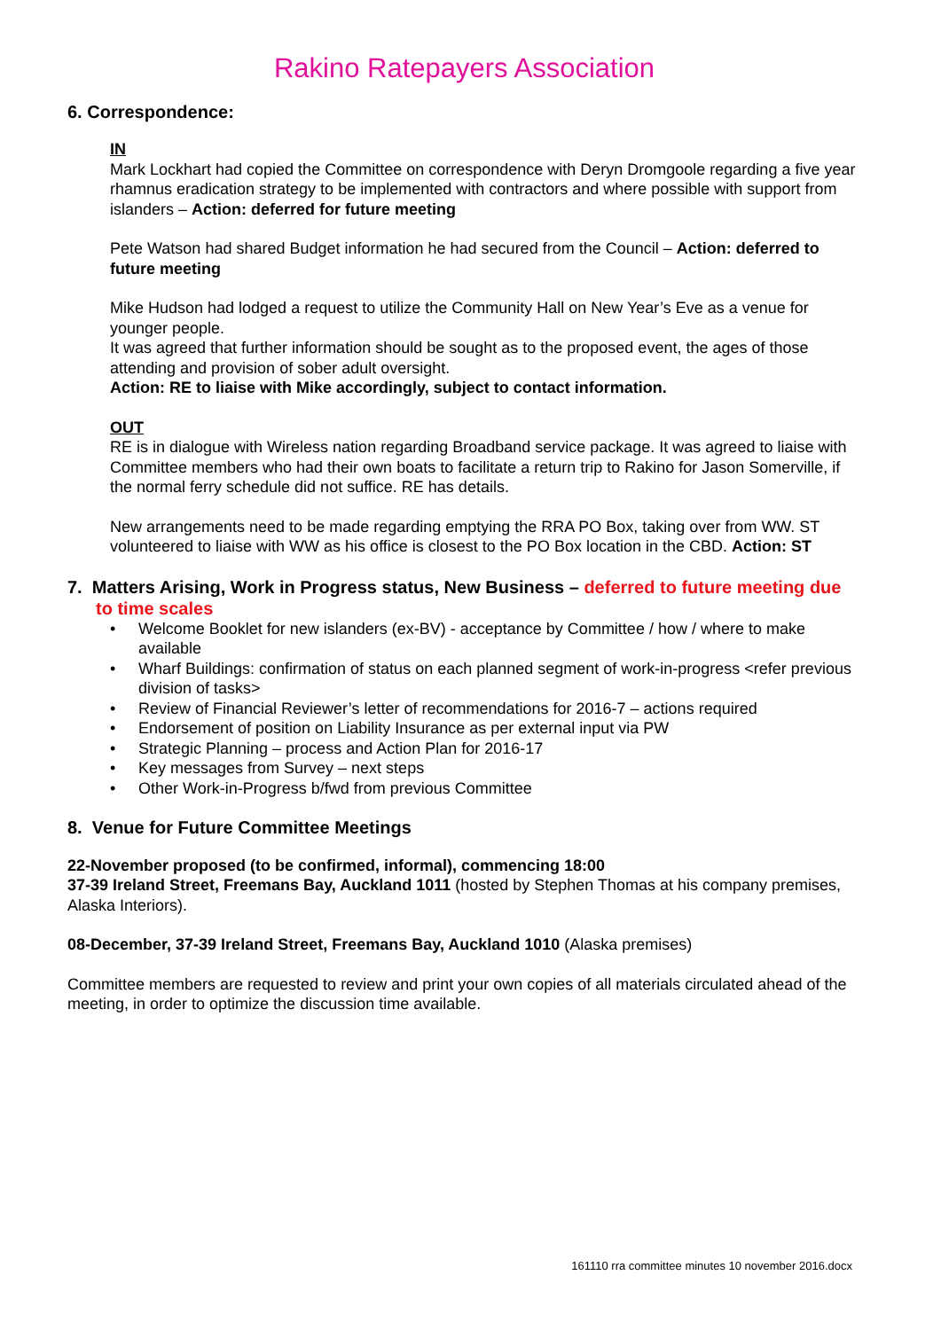Rakino Ratepayers Association
6. Correspondence:
IN
Mark Lockhart had copied the Committee on correspondence with Deryn Dromgoole regarding a five year rhamnus eradication strategy to be implemented with contractors and where possible with support from islanders – Action: deferred for future meeting
Pete Watson had shared Budget information he had secured from the Council – Action: deferred to future meeting
Mike Hudson had lodged a request to utilize the Community Hall on New Year’s Eve as a venue for younger people.
It was agreed that further information should be sought as to the proposed event, the ages of those attending and provision of sober adult oversight.
Action: RE to liaise with Mike accordingly, subject to contact information.
OUT
RE is in dialogue with Wireless nation regarding Broadband service package. It was agreed to liaise with Committee members who had their own boats to facilitate a return trip to Rakino for Jason Somerville, if the normal ferry schedule did not suffice. RE has details.
New arrangements need to be made regarding emptying the RRA PO Box, taking over from WW. ST volunteered to liaise with WW as his office is closest to the PO Box location in the CBD. Action: ST
7. Matters Arising, Work in Progress status, New Business – deferred to future meeting due to time scales
• Welcome Booklet for new islanders (ex-BV) - acceptance by Committee / how / where to make available
• Wharf Buildings: confirmation of status on each planned segment of work-in-progress <refer previous division of tasks>
• Review of Financial Reviewer’s letter of recommendations for 2016-7 – actions required
• Endorsement of position on Liability Insurance as per external input via PW
• Strategic Planning – process and Action Plan for 2016-17
• Key messages from Survey – next steps
• Other Work-in-Progress b/fwd from previous Committee
8. Venue for Future Committee Meetings
22-November proposed (to be confirmed, informal), commencing 18:00
37-39 Ireland Street, Freemans Bay, Auckland 1011 (hosted by Stephen Thomas at his company premises, Alaska Interiors).
08-December, 37-39 Ireland Street, Freemans Bay, Auckland 1010 (Alaska premises)
Committee members are requested to review and print your own copies of all materials circulated ahead of the meeting, in order to optimize the discussion time available.
161110 rra committee minutes 10 november 2016.docx